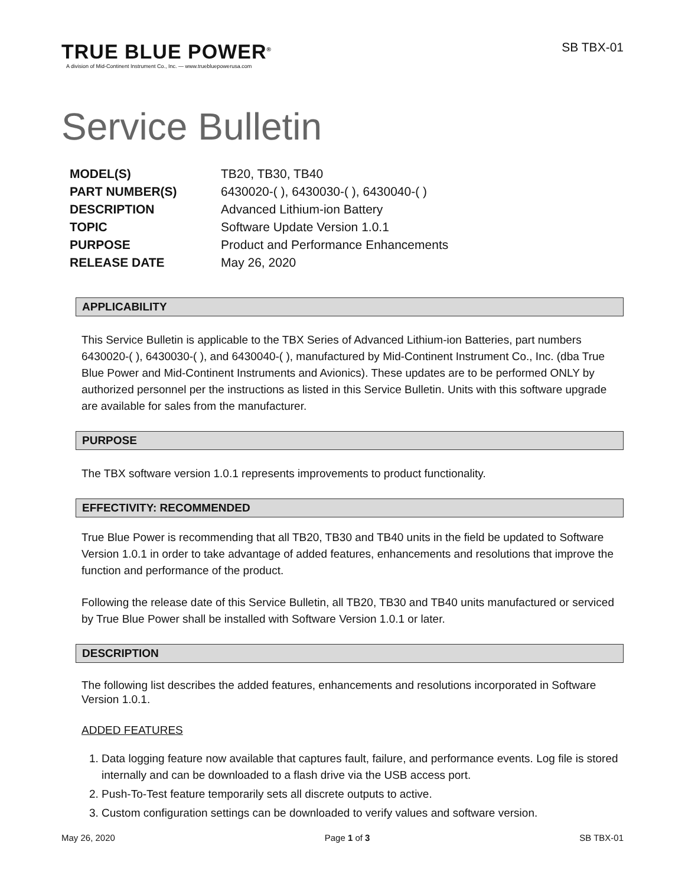TRUE BLUE POWER<sup>®</sup>
A division of Mid-Continent Instrument Co., Inc. — www.truebluepowerusa.com
SB TBX-01
Service Bulletin
| MODEL(S) | TB20, TB30, TB40 |
| PART NUMBER(S) | 6430020-( ), 6430030-( ), 6430040-( ) |
| DESCRIPTION | Advanced Lithium-ion Battery |
| TOPIC | Software Update Version 1.0.1 |
| PURPOSE | Product and Performance Enhancements |
| RELEASE DATE | May 26, 2020 |
APPLICABILITY
This Service Bulletin is applicable to the TBX Series of Advanced Lithium-ion Batteries, part numbers 6430020-( ), 6430030-( ), and 6430040-( ), manufactured by Mid-Continent Instrument Co., Inc. (dba True Blue Power and Mid-Continent Instruments and Avionics). These updates are to be performed ONLY by authorized personnel per the instructions as listed in this Service Bulletin. Units with this software upgrade are available for sales from the manufacturer.
PURPOSE
The TBX software version 1.0.1 represents improvements to product functionality.
EFFECTIVITY: RECOMMENDED
True Blue Power is recommending that all TB20, TB30 and TB40 units in the field be updated to Software Version 1.0.1 in order to take advantage of added features, enhancements and resolutions that improve the function and performance of the product.
Following the release date of this Service Bulletin, all TB20, TB30 and TB40 units manufactured or serviced by True Blue Power shall be installed with Software Version 1.0.1 or later.
DESCRIPTION
The following list describes the added features, enhancements and resolutions incorporated in Software Version 1.0.1.
ADDED FEATURES
1. Data logging feature now available that captures fault, failure, and performance events. Log file is stored internally and can be downloaded to a flash drive via the USB access port.
2. Push-To-Test feature temporarily sets all discrete outputs to active.
3. Custom configuration settings can be downloaded to verify values and software version.
May 26, 2020 Page 1 of 3 SB TBX-01